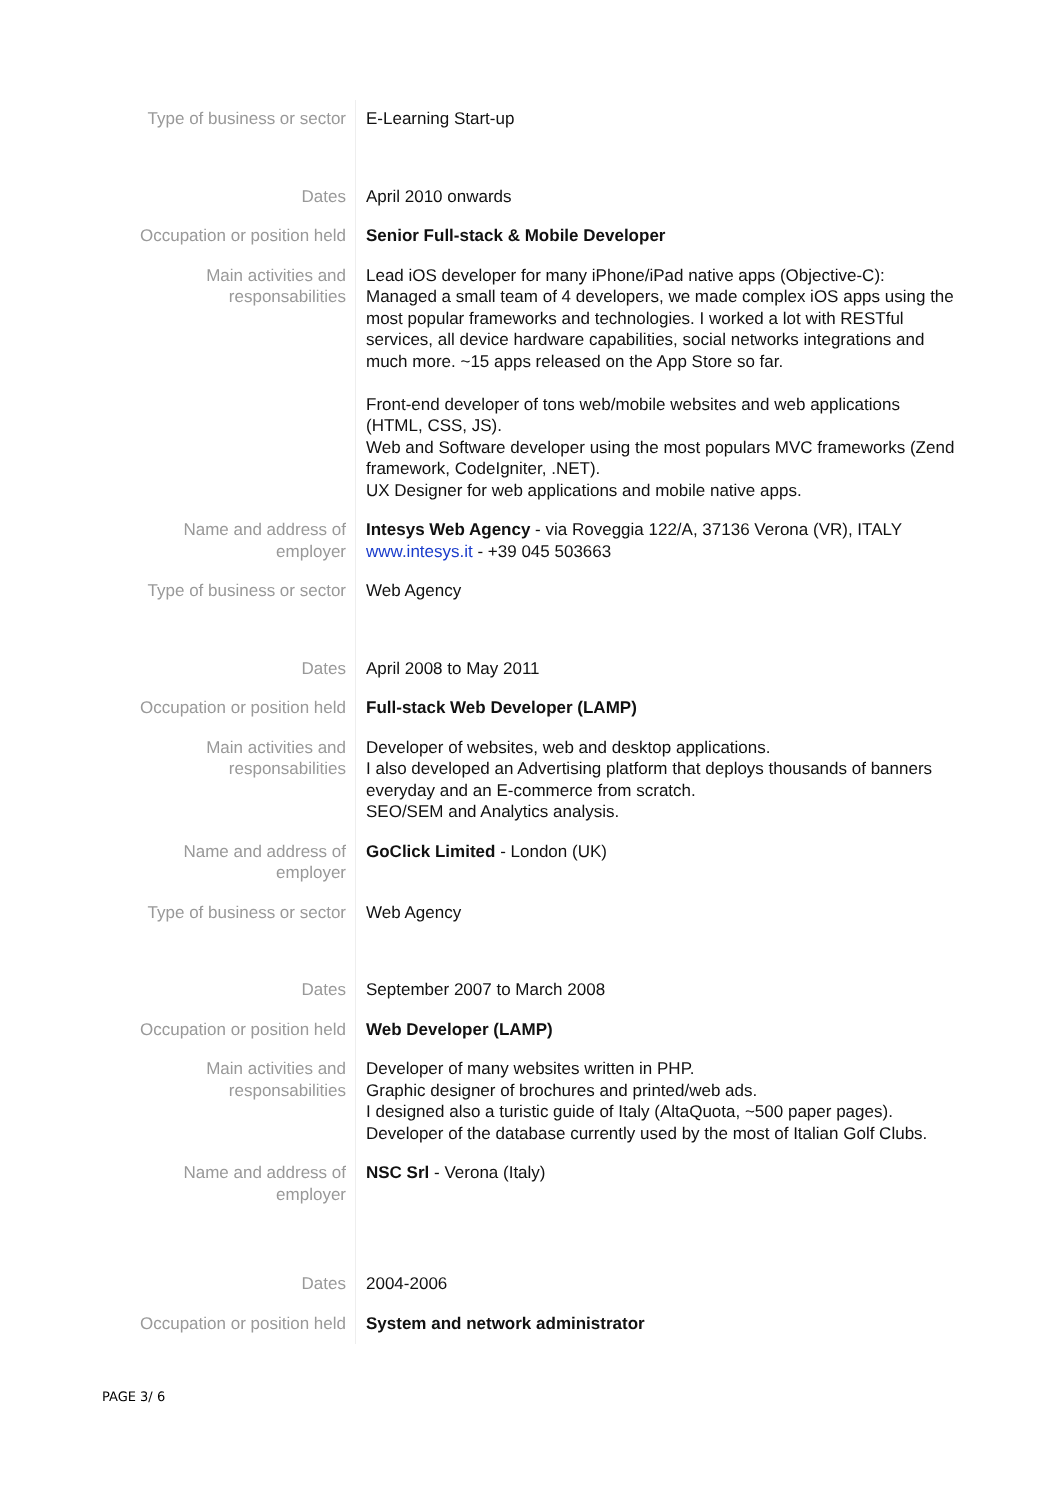| Type of business or sector | E-Learning Start-up |
| Dates | April 2010 onwards |
| Occupation or position held | Senior Full-stack & Mobile Developer |
| Main activities and responsabilities | Lead iOS developer for many iPhone/iPad native apps (Objective-C): Managed a small team of 4 developers, we made complex iOS apps using the most popular frameworks and technologies. I worked a lot with RESTful services, all device hardware capabilities, social networks integrations and much more. ~15 apps released on the App Store so far. Front-end developer of tons web/mobile websites and web applications (HTML, CSS, JS). Web and Software developer using the most populars MVC frameworks (Zend framework, CodeIgniter, .NET). UX Designer for web applications and mobile native apps. |
| Name and address of employer | Intesys Web Agency - via Roveggia 122/A, 37136 Verona (VR), ITALY www.intesys.it - +39 045 503663 |
| Type of business or sector | Web Agency |
| Dates | April 2008 to May 2011 |
| Occupation or position held | Full-stack Web Developer (LAMP) |
| Main activities and responsabilities | Developer of websites, web and desktop applications. I also developed an Advertising platform that deploys thousands of banners everyday and an E-commerce from scratch. SEO/SEM and Analytics analysis. |
| Name and address of employer | GoClick Limited - London (UK) |
| Type of business or sector | Web Agency |
| Dates | September 2007 to March 2008 |
| Occupation or position held | Web Developer (LAMP) |
| Main activities and responsabilities | Developer of many websites written in PHP. Graphic designer of brochures and printed/web ads. I designed also a turistic guide of Italy (AltaQuota, ~500 paper pages). Developer of the database currently used by the most of Italian Golf Clubs. |
| Name and address of employer | NSC Srl - Verona (Italy) |
| Dates | 2004-2006 |
| Occupation or position held | System and network administrator |
PAGE 3/ 6